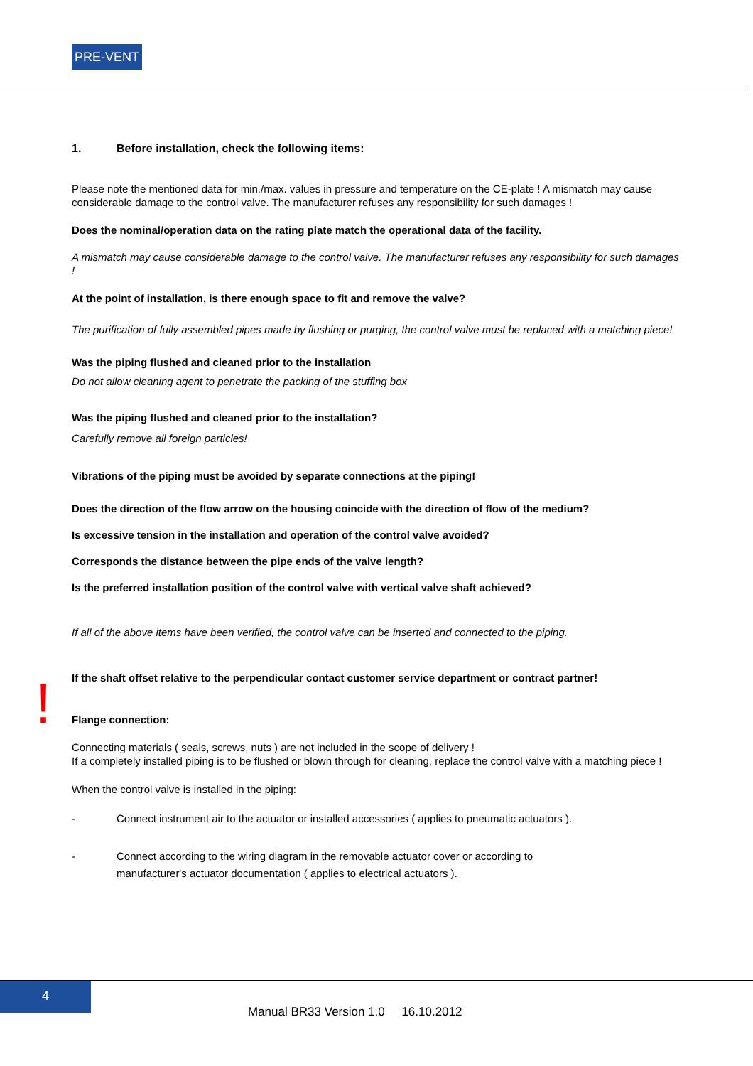PRE-VENT
1. Before installation, check the following items:
Please note the mentioned data for min./max. values in pressure and temperature on the CE-plate ! A mismatch may cause considerable damage to the control valve. The manufacturer refuses any responsibility for such damages !
Does the nominal/operation data on the rating plate match the operational data of the facility.
A mismatch may cause considerable damage to the control valve. The manufacturer refuses any responsibility for such damages !
At the point of installation, is there enough space to fit and remove the valve?
The purification of fully assembled pipes made by flushing or purging, the control valve must be replaced with a matching piece!
Was the piping flushed and cleaned prior to the installation
Do not allow cleaning agent to penetrate the packing of the stuffing box
Was the piping flushed and cleaned prior to the installation?
Carefully remove all foreign particles!
Vibrations of the piping must be avoided by separate connections at the piping!
Does the direction of the flow arrow on the housing coincide with the direction of flow of the medium?
Is excessive tension in the installation and operation of the control valve avoided?
Corresponds the distance between the pipe ends of the valve length?
Is the preferred installation position of the control valve with vertical valve shaft achieved?
If all of the above items have been verified, the control valve can be inserted and connected to the piping.
If the shaft offset relative to the perpendicular contact customer service department or contract partner!
Flange connection:
Connecting materials ( seals, screws, nuts ) are not included in the scope of delivery !
If a completely installed piping is to be flushed or blown through for cleaning, replace the control valve with a matching piece !
When the control valve is installed in the piping:
- Connect instrument air to the actuator or installed accessories ( applies to pneumatic actuators ).
- Connect according to the wiring diagram in the removable actuator cover or according to
manufacturer's actuator documentation ( applies to electrical actuators ).
!
4
Manual BR33 Version 1.0 16.10.2012